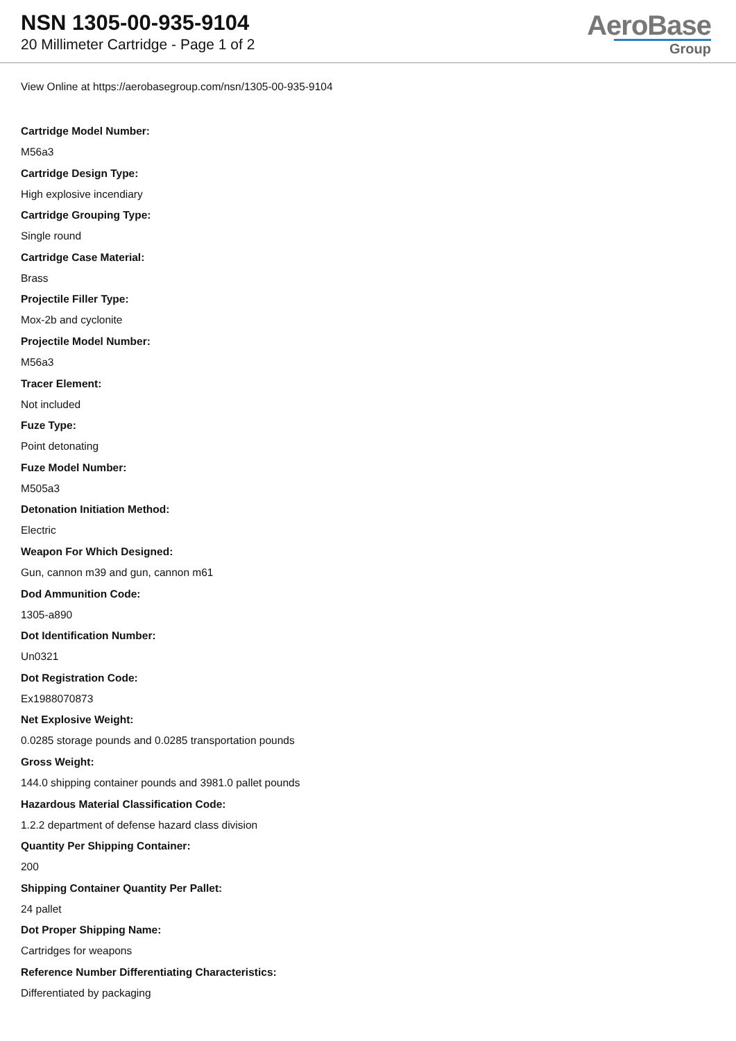NSN 1305-00-935-9104
20 Millimeter Cartridge - Page 1 of 2
AeroBase
Group
View Online at https://aerobasegroup.com/nsn/1305-00-935-9104
Cartridge Model Number:
M56a3
Cartridge Design Type:
High explosive incendiary
Cartridge Grouping Type:
Single round
Cartridge Case Material:
Brass
Projectile Filler Type:
Mox-2b and cyclonite
Projectile Model Number:
M56a3
Tracer Element:
Not included
Fuze Type:
Point detonating
Fuze Model Number:
M505a3
Detonation Initiation Method:
Electric
Weapon For Which Designed:
Gun, cannon m39 and gun, cannon m61
Dod Ammunition Code:
1305-a890
Dot Identification Number:
Un0321
Dot Registration Code:
Ex1988070873
Net Explosive Weight:
0.0285 storage pounds and 0.0285 transportation pounds
Gross Weight:
144.0 shipping container pounds and 3981.0 pallet pounds
Hazardous Material Classification Code:
1.2.2 department of defense hazard class division
Quantity Per Shipping Container:
200
Shipping Container Quantity Per Pallet:
24 pallet
Dot Proper Shipping Name:
Cartridges for weapons
Reference Number Differentiating Characteristics:
Differentiated by packaging